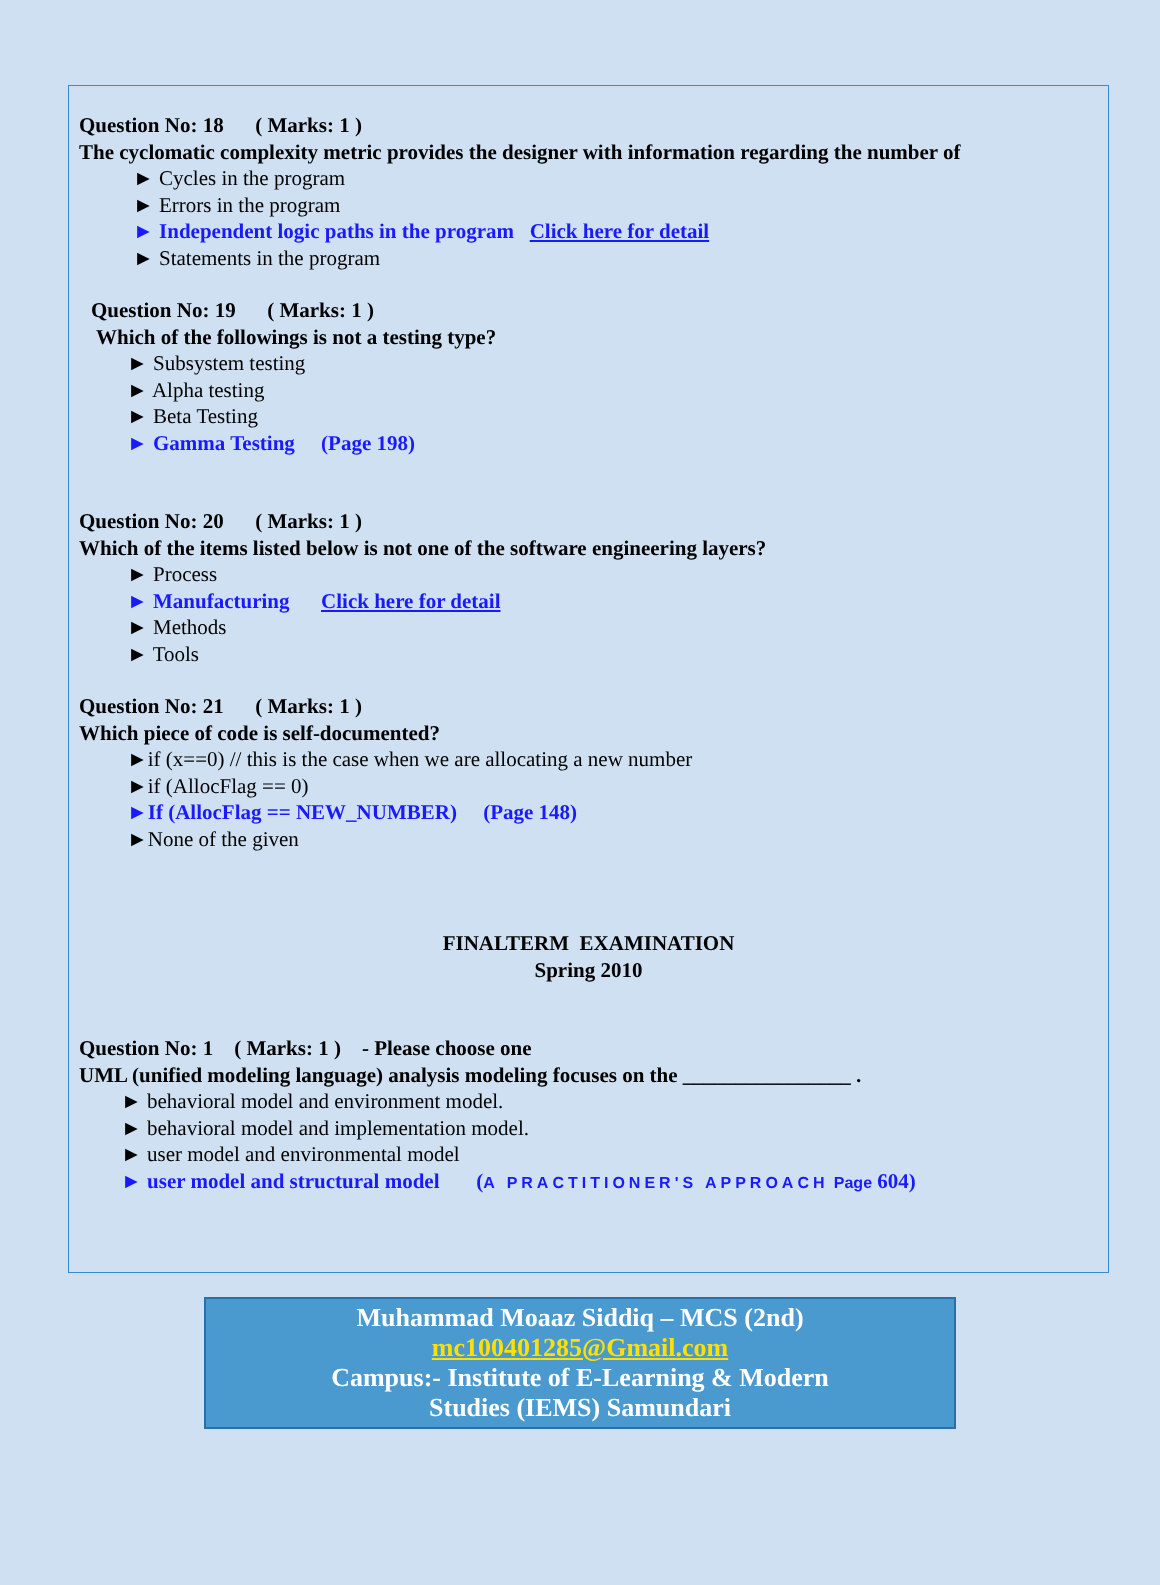Question No: 18 ( Marks: 1 )
The cyclomatic complexity metric provides the designer with information regarding the number of
► Cycles in the program
► Errors in the program
► Independent logic paths in the program Click here for detail
► Statements in the program
Question No: 19 ( Marks: 1 )
Which of the followings is not a testing type?
► Subsystem testing
► Alpha testing
► Beta Testing
► Gamma Testing (Page 198)
Question No: 20 ( Marks: 1 )
Which of the items listed below is not one of the software engineering layers?
► Process
► Manufacturing Click here for detail
► Methods
► Tools
Question No: 21 ( Marks: 1 )
Which piece of code is self-documented?
►if (x==0) // this is the case when we are allocating a new number
►if (AllocFlag == 0)
►If (AllocFlag == NEW_NUMBER) (Page 148)
►None of the given
FINALTERM EXAMINATION
Spring 2010
Question No: 1 ( Marks: 1 ) - Please choose one
UML (unified modeling language) analysis modeling focuses on the ________________ .
► behavioral model and environment model.
► behavioral model and implementation model.
► user model and environmental model
► user model and structural model (A PRACTITIONER'S APPROACH Page 604)
Muhammad Moaaz Siddiq – MCS (2nd)
mc100401285@Gmail.com
Campus:- Institute of E-Learning & Modern
Studies (IEMS) Samundari